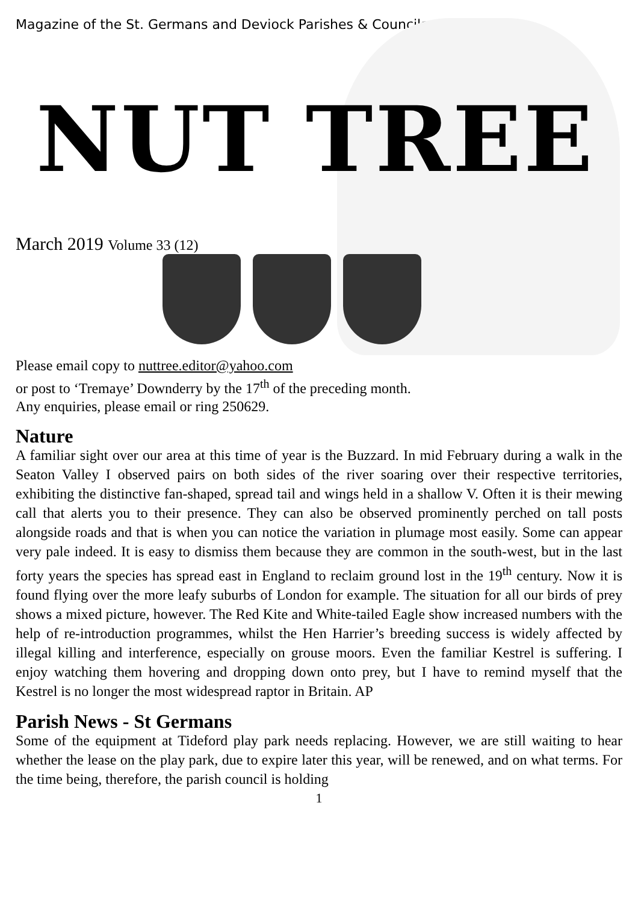Magazine of the St. Germans and Deviock Parishes & Councils
NUT TREE
March 2019 Volume 33 (12)
Please email copy to nuttree.editor@yahoo.com
or post to ‘Tremaye’ Downderry by the 17<sup>th</sup> of the preceding month.
Any enquiries, please email or ring 250629.
Nature
A familiar sight over our area at this time of year is the Buzzard. In mid February during a walk in the Seaton Valley I observed pairs on both sides of the river soaring over their respective territories, exhibiting the distinctive fan-shaped, spread tail and wings held in a shallow V. Often it is their mewing call that alerts you to their presence. They can also be observed prominently perched on tall posts alongside roads and that is when you can notice the variation in plumage most easily. Some can appear very pale indeed. It is easy to dismiss them because they are common in the south-west, but in the last forty years the species has spread east in England to reclaim ground lost in the 19<sup>th</sup> century. Now it is found flying over the more leafy suburbs of London for example. The situation for all our birds of prey shows a mixed picture, however. The Red Kite and White-tailed Eagle show increased numbers with the help of re-introduction programmes, whilst the Hen Harrier’s breeding success is widely affected by illegal killing and interference, especially on grouse moors. Even the familiar Kestrel is suffering. I enjoy watching them hovering and dropping down onto prey, but I have to remind myself that the Kestrel is no longer the most widespread raptor in Britain. AP
Parish News - St Germans
Some of the equipment at Tideford play park needs replacing. However, we are still waiting to hear whether the lease on the play park, due to expire later this year, will be renewed, and on what terms. For the time being, therefore, the parish council is holding
1